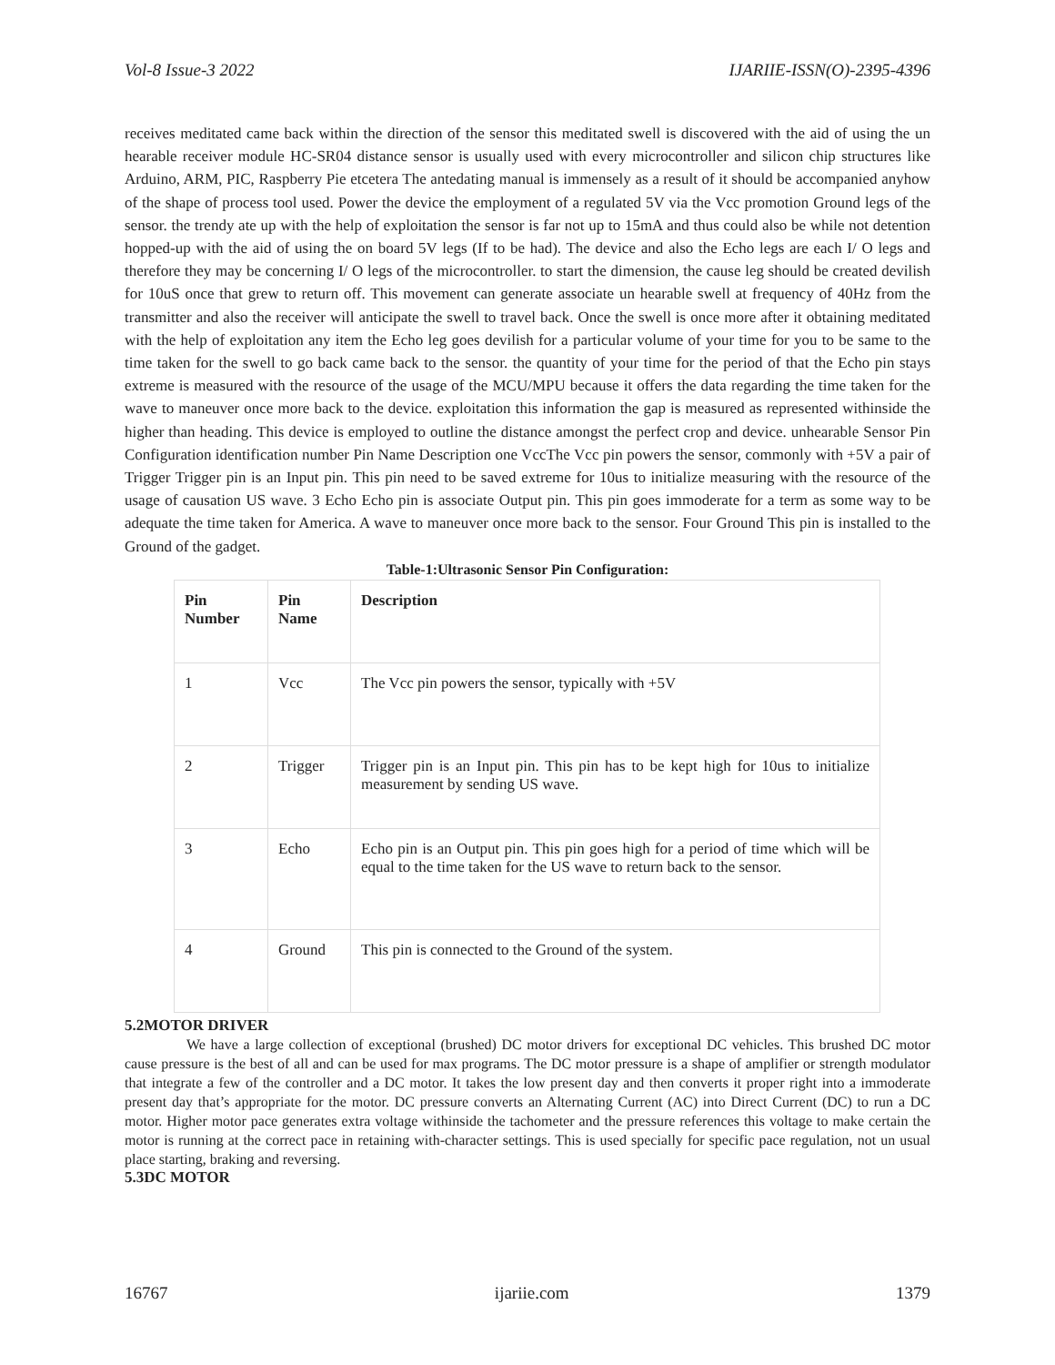Vol-8 Issue-3 2022 IJARIIE-ISSN(O)-2395-4396
receives meditated came back within the direction of the sensor this meditated swell is discovered with the aid of using the un hearable receiver module HC-SR04 distance sensor is usually used with every microcontroller and silicon chip structures like Arduino, ARM, PIC, Raspberry Pie etcetera The antedating manual is immensely as a result of it should be accompanied anyhow of the shape of process tool used. Power the device the employment of a regulated 5V via the Vcc promotion Ground legs of the sensor. the trendy ate up with the help of exploitation the sensor is far not up to 15mA and thus could also be while not detention hopped-up with the aid of using the on board 5V legs (If to be had). The device and also the Echo legs are each I/ O legs and therefore they may be concerning I/ O legs of the microcontroller. to start the dimension, the cause leg should be created devilish for 10uS once that grew to return off. This movement can generate associate un hearable swell at frequency of 40Hz from the transmitter and also the receiver will anticipate the swell to travel back. Once the swell is once more after it obtaining meditated with the help of exploitation any item the Echo leg goes devilish for a particular volume of your time for you to be same to the time taken for the swell to go back came back to the sensor. the quantity of your time for the period of that the Echo pin stays extreme is measured with the resource of the usage of the MCU/MPU because it offers the data regarding the time taken for the wave to maneuver once more back to the device. exploitation this information the gap is measured as represented withinside the higher than heading. This device is employed to outline the distance amongst the perfect crop and device. unhearable Sensor Pin Configuration identification number Pin Name Description one VccThe Vcc pin powers the sensor, commonly with +5V a pair of Trigger Trigger pin is an Input pin. This pin need to be saved extreme for 10us to initialize measuring with the resource of the usage of causation US wave. 3 Echo Echo pin is associate Output pin. This pin goes immoderate for a term as some way to be adequate the time taken for America. A wave to maneuver once more back to the sensor. Four Ground This pin is installed to the Ground of the gadget.
Table-1:Ultrasonic Sensor Pin Configuration:
| Pin Number | Pin Name | Description |
| --- | --- | --- |
| 1 | Vcc | The Vcc pin powers the sensor, typically with +5V |
| 2 | Trigger | Trigger pin is an Input pin. This pin has to be kept high for 10us to initialize measurement by sending US wave. |
| 3 | Echo | Echo pin is an Output pin. This pin goes high for a period of time which will be equal to the time taken for the US wave to return back to the sensor. |
| 4 | Ground | This pin is connected to the Ground of the system. |
5.2MOTOR DRIVER
We have a large collection of exceptional (brushed) DC motor drivers for exceptional DC vehicles. This brushed DC motor cause pressure is the best of all and can be used for max programs. The DC motor pressure is a shape of amplifier or strength modulator that integrate a few of the controller and a DC motor. It takes the low present day and then converts it proper right into a immoderate present day that’s appropriate for the motor. DC pressure converts an Alternating Current (AC) into Direct Current (DC) to run a DC motor. Higher motor pace generates extra voltage withinside the tachometer and the pressure references this voltage to make certain the motor is running at the correct pace in retaining with-character settings. This is used specially for specific pace regulation, not un usual place starting, braking and reversing.
5.3DC MOTOR
16767 ijariie.com 1379